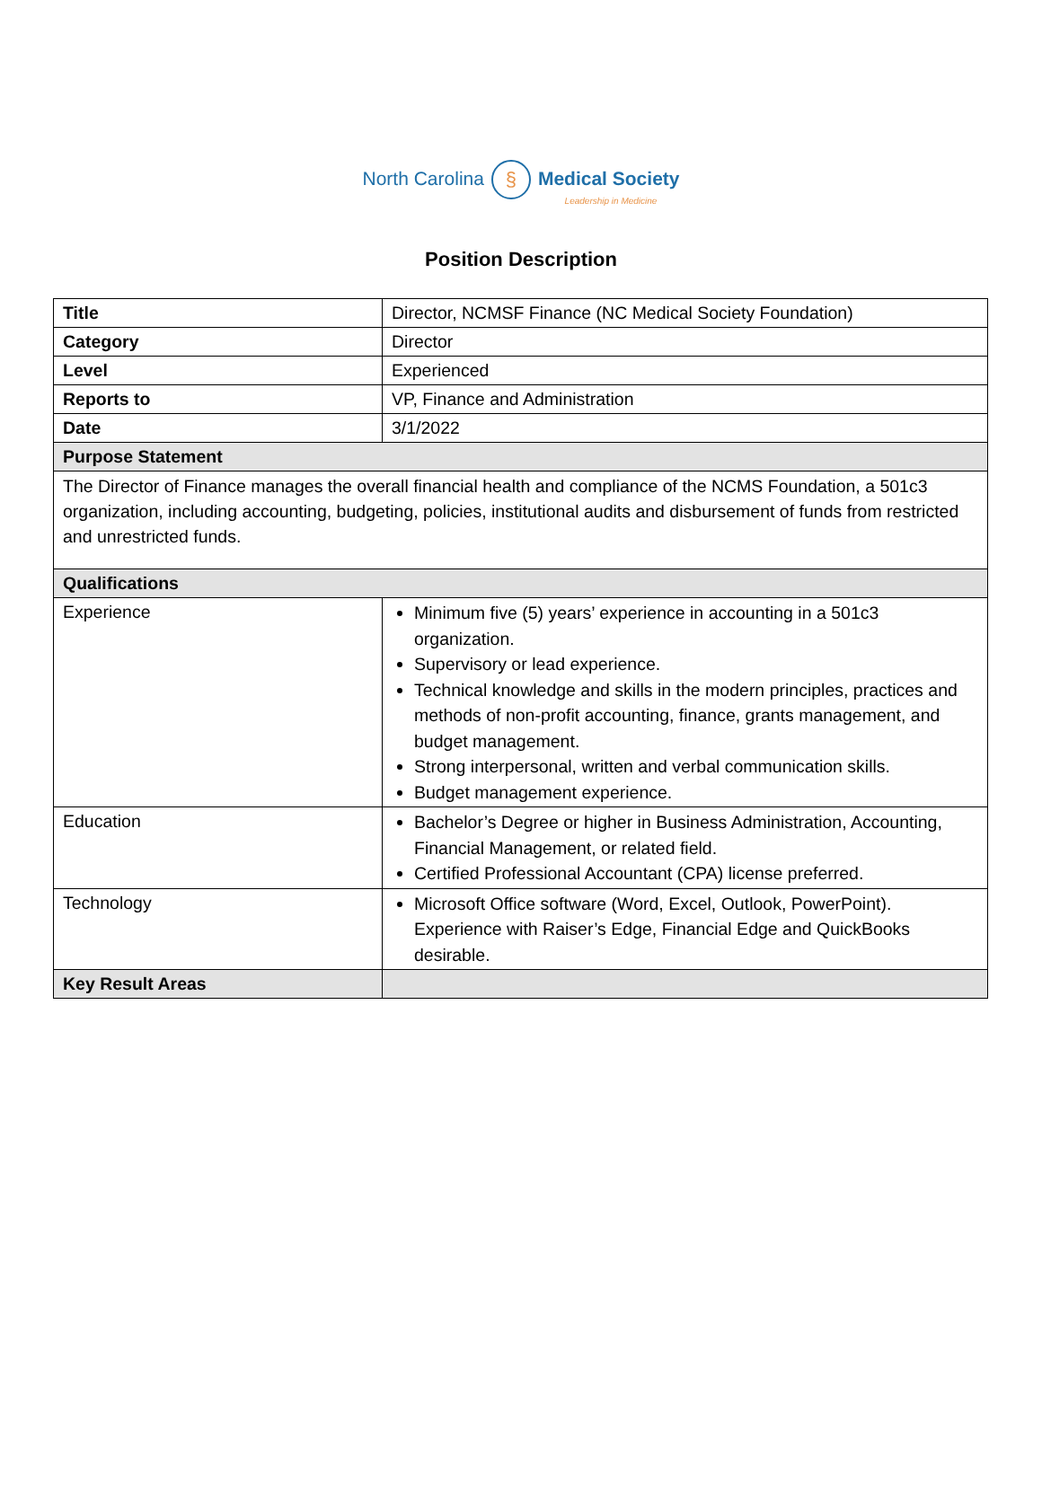North Carolina § Medical Society
Leadership in Medicine
Position Description
| Title | Director, NCMSF Finance (NC Medical Society Foundation) |
| Category | Director |
| Level | Experienced |
| Reports to | VP, Finance and Administration |
| Date | 3/1/2022 |
| Purpose Statement | |
| The Director of Finance manages the overall financial health and compliance of the NCMS Foundation, a 501c3 organization, including accounting, budgeting, policies, institutional audits and disbursement of funds from restricted and unrestricted funds. | |
| Qualifications | |
| Experience | Minimum five (5) years’ experience in accounting in a 501c3 organization. Supervisory or lead experience. Technical knowledge and skills in the modern principles, practices and methods of non-profit accounting, finance, grants management, and budget management. Strong interpersonal, written and verbal communication skills. Budget management experience. |
| Education | Bachelor’s Degree or higher in Business Administration, Accounting, Financial Management, or related field. Certified Professional Accountant (CPA) license preferred. |
| Technology | Microsoft Office software (Word, Excel, Outlook, PowerPoint). Experience with Raiser’s Edge, Financial Edge and QuickBooks desirable. |
| Key Result Areas | |